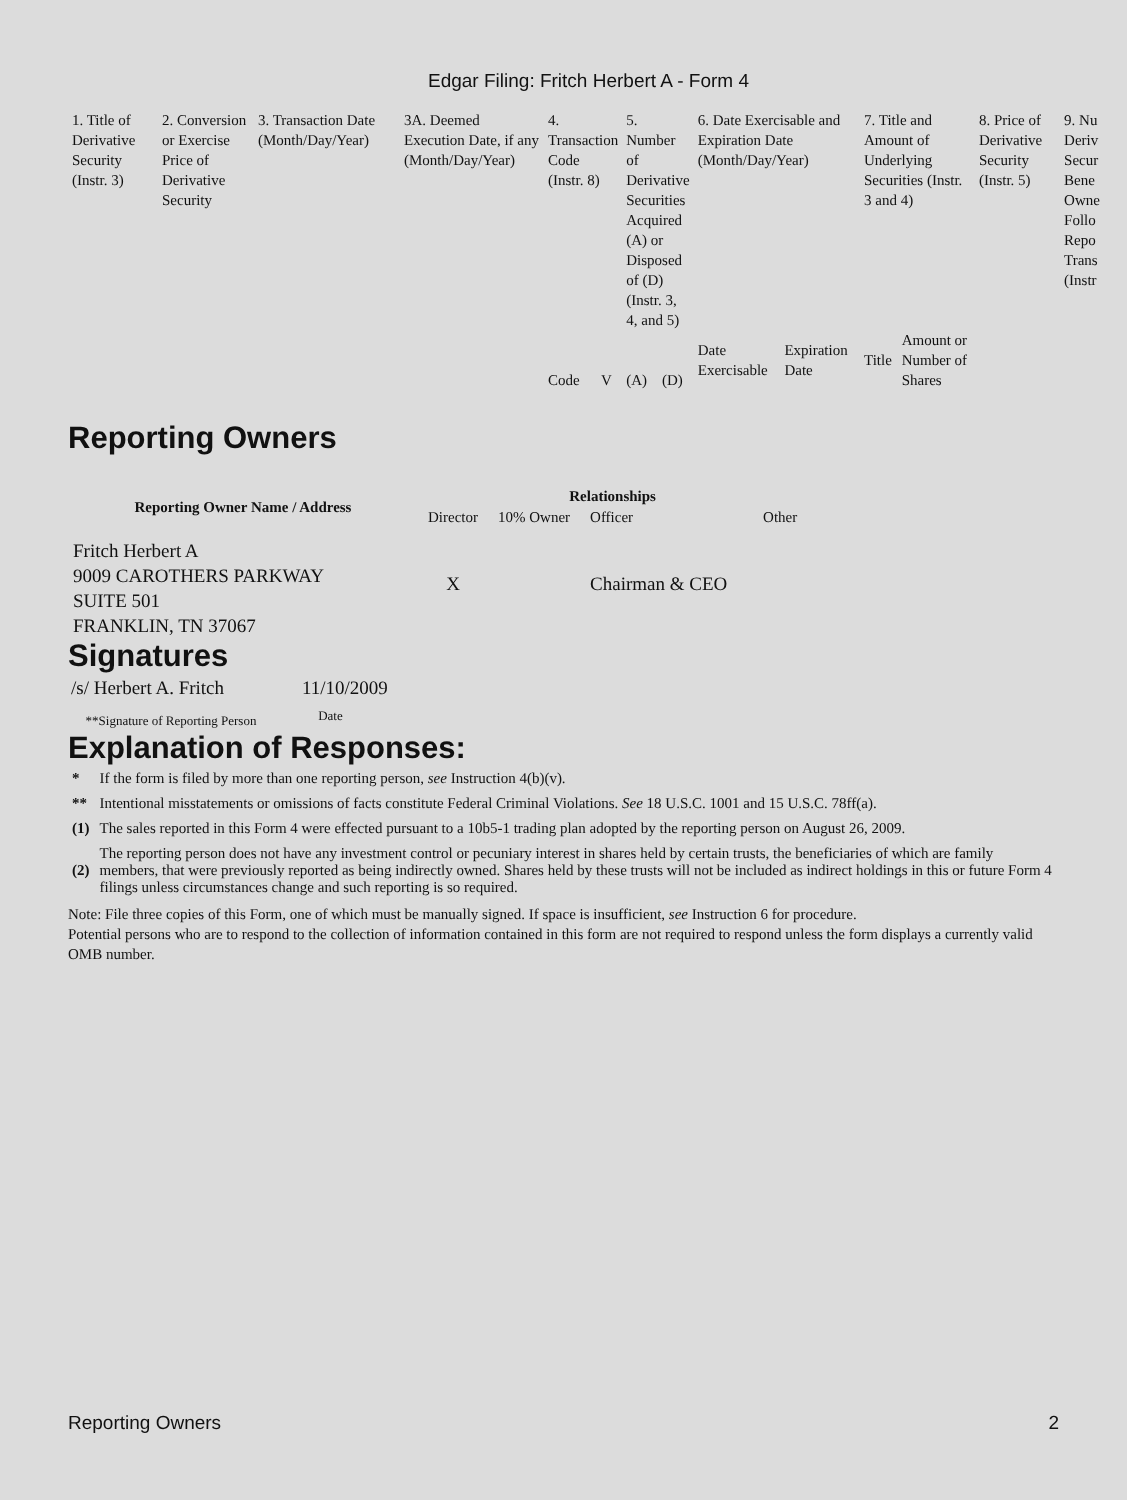Edgar Filing: Fritch Herbert A - Form 4
| 1. Title of Derivative Security (Instr. 3) | 2. Conversion or Exercise Price of Derivative Security | 3. Transaction Date (Month/Day/Year) | 3A. Deemed Execution Date, if any (Month/Day/Year) | 4. Transaction Code (Instr. 8) | | 5. Number of Derivative Securities Acquired (A) or Disposed of (D) (Instr. 3, 4, and 5) | | 6. Date Exercisable and Expiration Date (Month/Day/Year) | | 7. Title and Amount of Underlying Securities (Instr. 3 and 4) | | 8. Price of Derivative Security (Instr. 5) | 9. Nu Deriv Secur Bene Owne Follo Repo Trans (Instr |
| | | | | Code | V | (A) | (D) | Date Exercisable | Expiration Date | Title | Amount or Number of Shares | | |
Reporting Owners
| Reporting Owner Name / Address | Relationships | | | |
| --- | --- | --- | --- | --- |
| | Director | 10% Owner | Officer | Other |
| Fritch Herbert A 9009 CAROTHERS PARKWAY SUITE 501 FRANKLIN, TN 37067 | X | | Chairman & CEO | |
Signatures
| /s/ Herbert A. Fritch | 11/10/2009 |
| **Signature of Reporting Person | Date |
Explanation of Responses:
| * | If the form is filed by more than one reporting person, see Instruction 4(b)(v). |
| ** | Intentional misstatements or omissions of facts constitute Federal Criminal Violations. See 18 U.S.C. 1001 and 15 U.S.C. 78ff(a). |
| (1) | The sales reported in this Form 4 were effected pursuant to a 10b5-1 trading plan adopted by the reporting person on August 26, 2009. |
| (2) | The reporting person does not have any investment control or pecuniary interest in shares held by certain trusts, the beneficiaries of which are family members, that were previously reported as being indirectly owned. Shares held by these trusts will not be included as indirect holdings in this or future Form 4 filings unless circumstances change and such reporting is so required. |
Note: File three copies of this Form, one of which must be manually signed. If space is insufficient, see Instruction 6 for procedure.
Potential persons who are to respond to the collection of information contained in this form are not required to respond unless the form displays a currently valid OMB number.
Reporting Owners 2